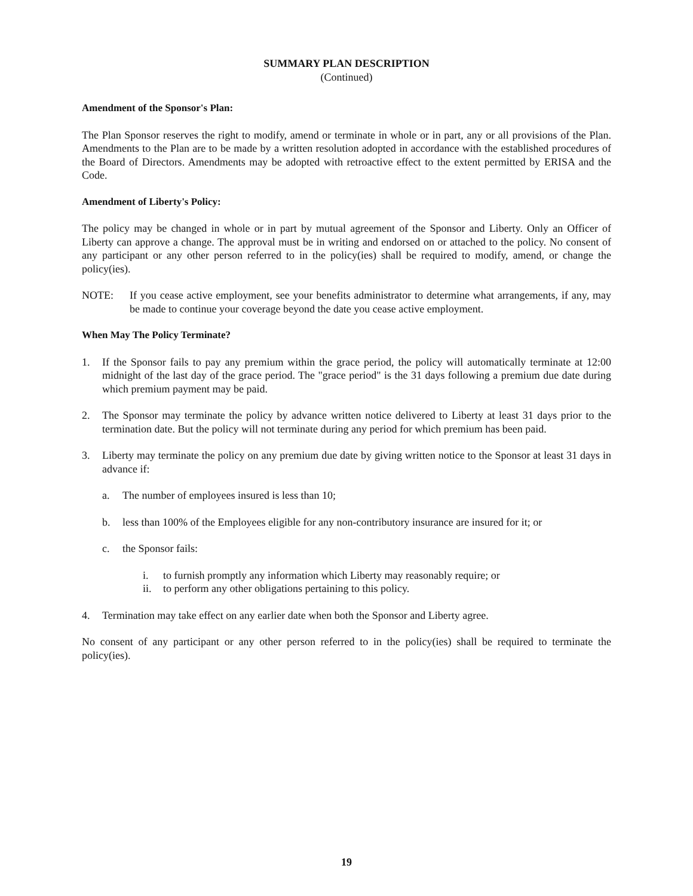SUMMARY PLAN DESCRIPTION
(Continued)
Amendment of the Sponsor's Plan:
The Plan Sponsor reserves the right to modify, amend or terminate in whole or in part, any or all provisions of the Plan. Amendments to the Plan are to be made by a written resolution adopted in accordance with the established procedures of the Board of Directors. Amendments may be adopted with retroactive effect to the extent permitted by ERISA and the Code.
Amendment of Liberty's Policy:
The policy may be changed in whole or in part by mutual agreement of the Sponsor and Liberty. Only an Officer of Liberty can approve a change. The approval must be in writing and endorsed on or attached to the policy. No consent of any participant or any other person referred to in the policy(ies) shall be required to modify, amend, or change the policy(ies).
NOTE: If you cease active employment, see your benefits administrator to determine what arrangements, if any, may be made to continue your coverage beyond the date you cease active employment.
When May The Policy Terminate?
1. If the Sponsor fails to pay any premium within the grace period, the policy will automatically terminate at 12:00 midnight of the last day of the grace period. The "grace period" is the 31 days following a premium due date during which premium payment may be paid.
2. The Sponsor may terminate the policy by advance written notice delivered to Liberty at least 31 days prior to the termination date. But the policy will not terminate during any period for which premium has been paid.
3. Liberty may terminate the policy on any premium due date by giving written notice to the Sponsor at least 31 days in advance if:
a. The number of employees insured is less than 10;
b. less than 100% of the Employees eligible for any non-contributory insurance are insured for it; or
c. the Sponsor fails:
i. to furnish promptly any information which Liberty may reasonably require; or
ii. to perform any other obligations pertaining to this policy.
4. Termination may take effect on any earlier date when both the Sponsor and Liberty agree.
No consent of any participant or any other person referred to in the policy(ies) shall be required to terminate the policy(ies).
19